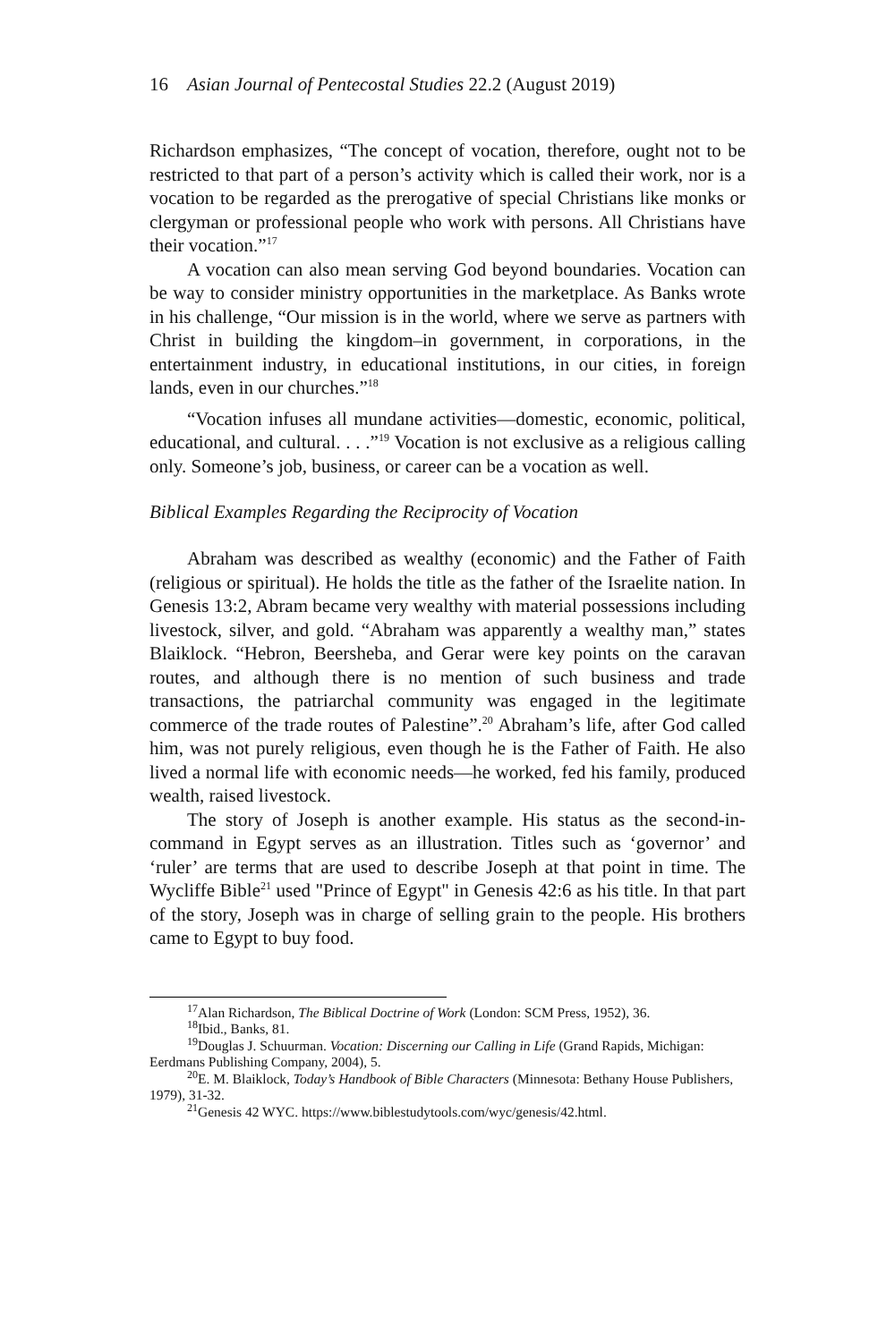16 Asian Journal of Pentecostal Studies 22.2 (August 2019)
Richardson emphasizes, “The concept of vocation, therefore, ought not to be restricted to that part of a person’s activity which is called their work, nor is a vocation to be regarded as the prerogative of special Christians like monks or clergyman or professional people who work with persons. All Christians have their vocation.”<sup>17</sup>
A vocation can also mean serving God beyond boundaries. Vocation can be way to consider ministry opportunities in the marketplace. As Banks wrote in his challenge, “Our mission is in the world, where we serve as partners with Christ in building the kingdom–in government, in corporations, in the entertainment industry, in educational institutions, in our cities, in foreign lands, even in our churches.”<sup>18</sup>
“Vocation infuses all mundane activities—domestic, economic, political, educational, and cultural. . . .”<sup>19</sup> Vocation is not exclusive as a religious calling only. Someone’s job, business, or career can be a vocation as well.
Biblical Examples Regarding the Reciprocity of Vocation
Abraham was described as wealthy (economic) and the Father of Faith (religious or spiritual). He holds the title as the father of the Israelite nation. In Genesis 13:2, Abram became very wealthy with material possessions including livestock, silver, and gold. “Abraham was apparently a wealthy man,” states Blaiklock. “Hebron, Beersheba, and Gerar were key points on the caravan routes, and although there is no mention of such business and trade transactions, the patriarchal community was engaged in the legitimate commerce of the trade routes of Palestine”.<sup>20</sup> Abraham’s life, after God called him, was not purely religious, even though he is the Father of Faith. He also lived a normal life with economic needs—he worked, fed his family, produced wealth, raised livestock.
The story of Joseph is another example. His status as the second-in-command in Egypt serves as an illustration. Titles such as ‘governor’ and ‘ruler’ are terms that are used to describe Joseph at that point in time. The Wycliffe Bible<sup>21</sup> used "Prince of Egypt" in Genesis 42:6 as his title. In that part of the story, Joseph was in charge of selling grain to the people. His brothers came to Egypt to buy food.
<sup>17</sup> Alan Richardson, The Biblical Doctrine of Work (London: SCM Press, 1952), 36.
<sup>18</sup> Ibid., Banks, 81.
<sup>19</sup> Douglas J. Schuurman. Vocation: Discerning our Calling in Life (Grand Rapids, Michigan: Eerdmans Publishing Company, 2004), 5.
<sup>20</sup> E. M. Blaiklock, Today’s Handbook of Bible Characters (Minnesota: Bethany House Publishers, 1979), 31-32.
<sup>21</sup> Genesis 42 WYC. https://www.biblestudytools.com/wyc/genesis/42.html.